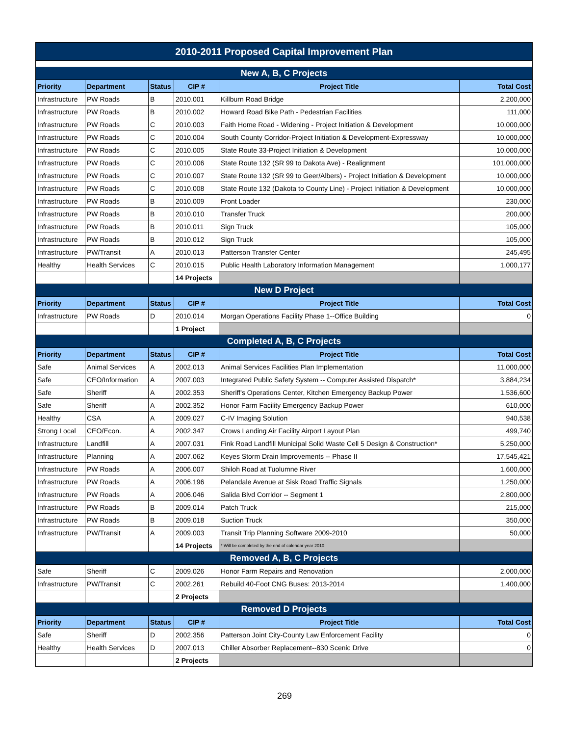| 2010-2011 Proposed Capital Improvement Plan | | | | | |
| New A, B, C Projects | | | | | |
| Priority | Department | Status | CIP # | Project Title | Total Cost |
| Infrastructure | PW Roads | B | 2010.001 | Killburn Road Bridge | 2,200,000 |
| Infrastructure | PW Roads | B | 2010.002 | Howard Road Bike Path - Pedestrian Facilities | 111,000 |
| Infrastructure | PW Roads | C | 2010.003 | Faith Home Road - Widening - Project Initiation & Development | 10,000,000 |
| Infrastructure | PW Roads | C | 2010.004 | South County Corridor-Project Initiation & Development-Expressway | 10,000,000 |
| Infrastructure | PW Roads | C | 2010.005 | State Route 33-Project Initiation & Development | 10,000,000 |
| Infrastructure | PW Roads | C | 2010.006 | State Route 132 (SR 99 to Dakota Ave) - Realignment | 101,000,000 |
| Infrastructure | PW Roads | C | 2010.007 | State Route 132 (SR 99 to Geer/Albers) - Project Initiation & Development | 10,000,000 |
| Infrastructure | PW Roads | C | 2010.008 | State Route 132 (Dakota to County Line) - Project Initiation & Development | 10,000,000 |
| Infrastructure | PW Roads | B | 2010.009 | Front Loader | 230,000 |
| Infrastructure | PW Roads | B | 2010.010 | Transfer Truck | 200,000 |
| Infrastructure | PW Roads | B | 2010.011 | Sign Truck | 105,000 |
| Infrastructure | PW Roads | B | 2010.012 | Sign Truck | 105,000 |
| Infrastructure | PW/Transit | A | 2010.013 | Patterson Transfer Center | 245,495 |
| Healthy | Health Services | C | 2010.015 | Public Health Laboratory Information Management | 1,000,177 |
| | | | 14 Projects | | |
| New D Project | | | | | |
| Priority | Department | Status | CIP # | Project Title | Total Cost |
| Infrastructure | PW Roads | D | 2010.014 | Morgan Operations Facility Phase 1--Office Building | 0 |
| | | | 1 Project | | |
| Completed A, B, C Projects | | | | | |
| Priority | Department | Status | CIP # | Project Title | Total Cost |
| Safe | Animal Services | A | 2002.013 | Animal Services Facilities Plan Implementation | 11,000,000 |
| Safe | CEO/Information | A | 2007.003 | Integrated Public Safety System -- Computer Assisted Dispatch* | 3,884,234 |
| Safe | Sheriff | A | 2002.353 | Sheriff's Operations Center, Kitchen Emergency Backup Power | 1,536,600 |
| Safe | Sheriff | A | 2002.352 | Honor Farm Facility Emergency Backup Power | 610,000 |
| Healthy | CSA | A | 2009.027 | C-IV Imaging Solution | 940,538 |
| Strong Local | CEO/Econ. | A | 2002.347 | Crows Landing Air Facility Airport Layout Plan | 499,740 |
| Infrastructure | Landfill | A | 2007.031 | Fink Road Landfill Municipal Solid Waste Cell 5 Design & Construction* | 5,250,000 |
| Infrastructure | Planning | A | 2007.062 | Keyes Storm Drain Improvements -- Phase II | 17,545,421 |
| Infrastructure | PW Roads | A | 2006.007 | Shiloh Road at Tuolumne River | 1,600,000 |
| Infrastructure | PW Roads | A | 2006.196 | Pelandale Avenue at Sisk Road Traffic Signals | 1,250,000 |
| Infrastructure | PW Roads | A | 2006.046 | Salida Blvd Corridor -- Segment 1 | 2,800,000 |
| Infrastructure | PW Roads | B | 2009.014 | Patch Truck | 215,000 |
| Infrastructure | PW Roads | B | 2009.018 | Suction Truck | 350,000 |
| Infrastructure | PW/Transit | A | 2009.003 | Transit Trip Planning Software 2009-2010 | 50,000 |
| | | | 14 Projects | * Will be completed by the end of calendar year 2010. | |
| Removed A, B, C Projects | | | | | |
| Safe | Sheriff | C | 2009.026 | Honor Farm Repairs and Renovation | 2,000,000 |
| Infrastructure | PW/Transit | C | 2002.261 | Rebuild 40-Foot CNG Buses: 2013-2014 | 1,400,000 |
| | | | 2 Projects | | |
| Removed D Projects | | | | | |
| Priority | Department | Status | CIP # | Project Title | Total Cost |
| Safe | Sheriff | D | 2002.356 | Patterson Joint City-County Law Enforcement Facility | 0 |
| Healthy | Health Services | D | 2007.013 | Chiller Absorber Replacement--830 Scenic Drive | 0 |
| | | | 2 Projects | | |
269